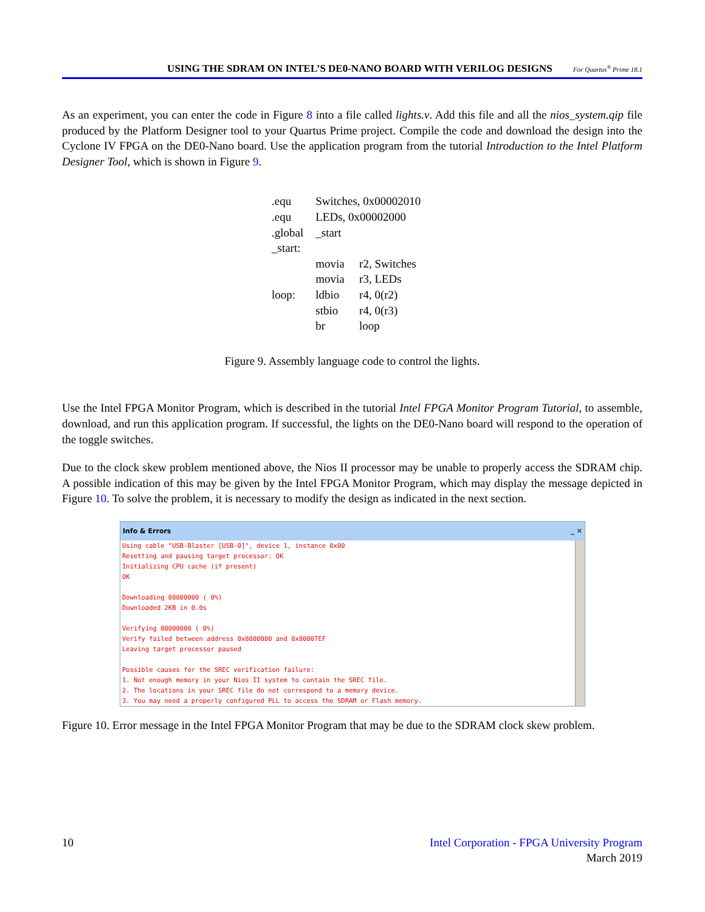USING THE SDRAM ON INTEL’S DE0-NANO BOARD WITH VERILOG DESIGNS For Quartus<sup>®</sup> Prime 18.1
As an experiment, you can enter the code in Figure 8 into a file called lights.v. Add this file and all the nios_system.qip file produced by the Platform Designer tool to your Quartus Prime project. Compile the code and download the design into the Cyclone IV FPGA on the DE0-Nano board. Use the application program from the tutorial Introduction to the Intel Platform Designer Tool, which is shown in Figure 9.
| .equ | Switches, 0x00002010 | |
| .equ | LEDs, 0x00002000 | |
| .global | _start | |
| _start: | | |
| | movia | r2, Switches |
| | movia | r3, LEDs |
| loop: | ldbio | r4, 0(r2) |
| | stbio | r4, 0(r3) |
| | br | loop |
Figure 9. Assembly language code to control the lights.
Use the Intel FPGA Monitor Program, which is described in the tutorial Intel FPGA Monitor Program Tutorial, to assemble, download, and run this application program. If successful, the lights on the DE0-Nano board will respond to the operation of the toggle switches.
Due to the clock skew problem mentioned above, the Nios II processor may be unable to properly access the SDRAM chip. A possible indication of this may be given by the Intel FPGA Monitor Program, which may display the message depicted in Figure 10. To solve the problem, it is necessary to modify the design as indicated in the next section.
Info & Errors _ ✕
Using cable "USB-Blaster [USB-0]", device 1, instance 0x00 Resetting and pausing target processor: OK Initializing CPU cache (if present) OK Downloading 08000000 ( 0%) Downloaded 2KB in 0.0s Verifying 08000000 ( 0%) Verify failed between address 0x8000000 and 0x80007EF Leaving target processor paused Possible causes for the SREC verification failure: 1. Not enough memory in your Nios II system to contain the SREC file. 2. The locations in your SREC file do not correspond to a memory device. 3. You may need a properly configured PLL to access the SDRAM or Flash memory.
Figure 10. Error message in the Intel FPGA Monitor Program that may be due to the SDRAM clock skew problem.
10 Intel Corporation - FPGA University Program
March 2019